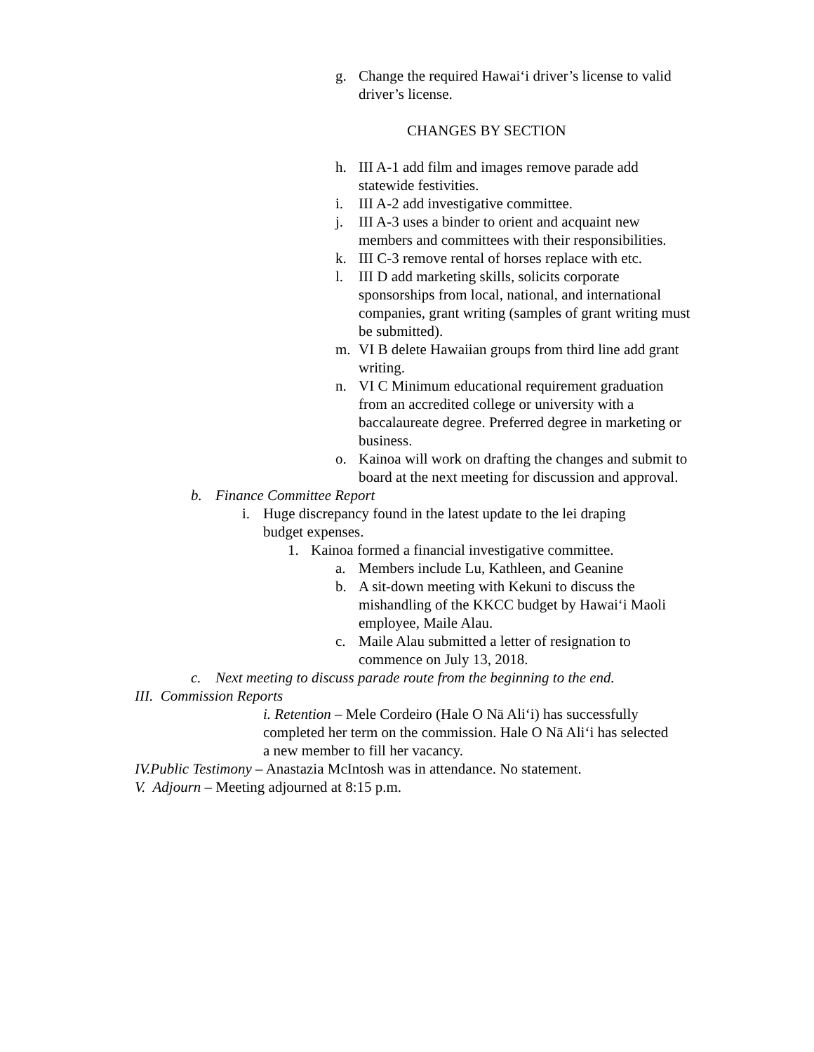g. Change the required Hawai‘i driver’s license to valid driver’s license.
CHANGES BY SECTION
h. III A-1 add film and images remove parade add statewide festivities.
i. III A-2 add investigative committee.
j. III A-3 uses a binder to orient and acquaint new members and committees with their responsibilities.
k. III C-3 remove rental of horses replace with etc.
l. III D add marketing skills, solicits corporate sponsorships from local, national, and international companies, grant writing (samples of grant writing must be submitted).
m. VI B delete Hawaiian groups from third line add grant writing.
n. VI C Minimum educational requirement graduation from an accredited college or university with a baccalaureate degree. Preferred degree in marketing or business.
o. Kainoa will work on drafting the changes and submit to board at the next meeting for discussion and approval.
b. Finance Committee Report
i. Huge discrepancy found in the latest update to the lei draping budget expenses.
1. Kainoa formed a financial investigative committee.
a. Members include Lu, Kathleen, and Geanine
b. A sit-down meeting with Kekuni to discuss the mishandling of the KKCC budget by Hawai‘i Maoli employee, Maile Alau.
c. Maile Alau submitted a letter of resignation to commence on July 13, 2018.
c. Next meeting to discuss parade route from the beginning to the end.
III. Commission Reports
i. Retention – Mele Cordeiro (Hale O Nā Ali‘i) has successfully completed her term on the commission. Hale O Nā Ali‘i has selected a new member to fill her vacancy.
IV.Public Testimony – Anastazia McIntosh was in attendance. No statement.
V. Adjourn – Meeting adjourned at 8:15 p.m.